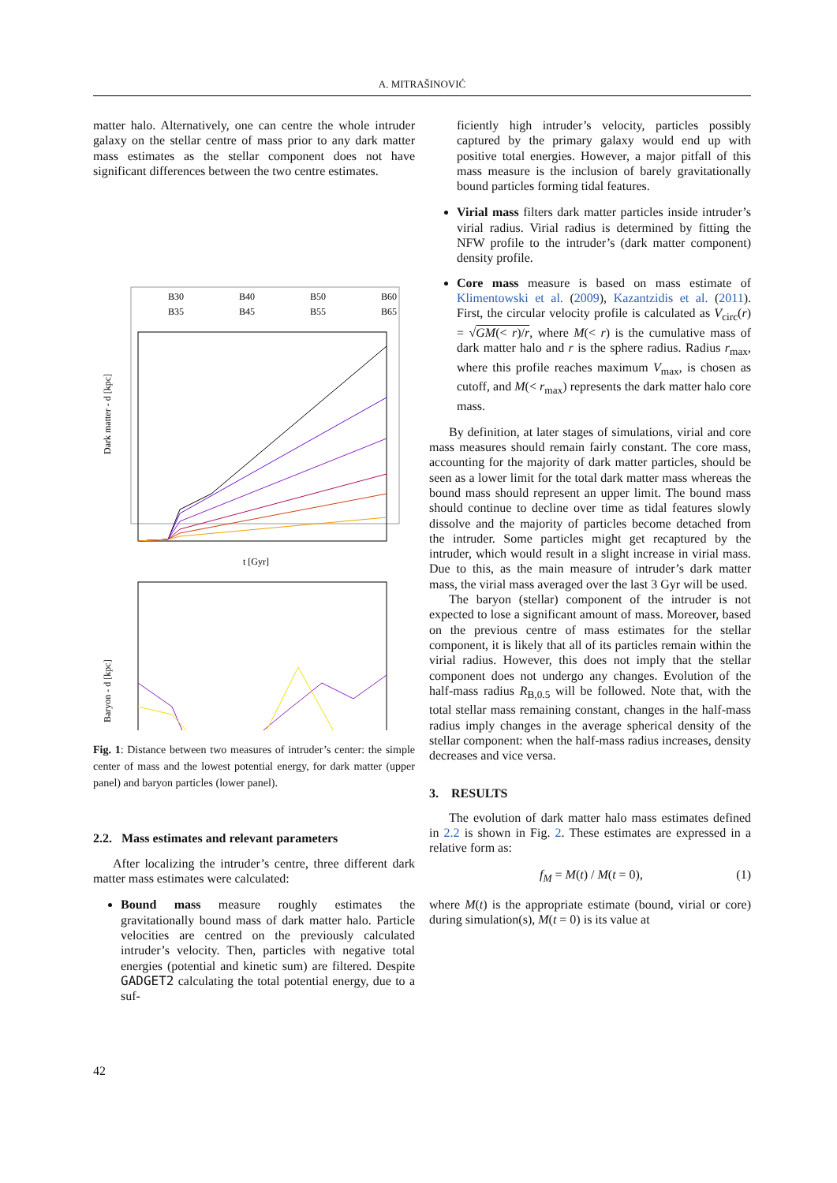A. MITRAŠINOVIĆ
matter halo. Alternatively, one can centre the whole intruder galaxy on the stellar centre of mass prior to any dark matter mass estimates as the stellar component does not have significant differences between the two centre estimates.
B30
B40
B50
B60
B35
B45
B55
B65
Dark matter - d [kpc]
t [Gyr]
Baryon - d [kpc]
Fig. 1: Distance between two measures of intruder’s center: the simple center of mass and the lowest potential energy, for dark matter (upper panel) and baryon particles (lower panel).
2.2. Mass estimates and relevant parameters
After localizing the intruder’s centre, three different dark matter mass estimates were calculated:
Bound mass measure roughly estimates the gravitationally bound mass of dark matter halo. Particle velocities are centred on the previously calculated intruder’s velocity. Then, particles with negative total energies (potential and kinetic sum) are filtered. Despite GADGET2 calculating the total potential energy, due to a suf-
ficiently high intruder’s velocity, particles possibly captured by the primary galaxy would end up with positive total energies. However, a major pitfall of this mass measure is the inclusion of barely gravitationally bound particles forming tidal features.
Virial mass filters dark matter particles inside intruder’s virial radius. Virial radius is determined by fitting the NFW profile to the intruder’s (dark matter component) density profile.
Core mass measure is based on mass estimate of Klimentowski et al. (2009), Kazantzidis et al. (2011). First, the circular velocity profile is calculated as V<sub>circ</sub>(r) = √GM(< r)/r, where M(< r) is the cumulative mass of dark matter halo and r is the sphere radius. Radius r<sub>max</sub>, where this profile reaches maximum V<sub>max</sub>, is chosen as cutoff, and M(< r<sub>max</sub>) represents the dark matter halo core mass.
By definition, at later stages of simulations, virial and core mass measures should remain fairly constant. The core mass, accounting for the majority of dark matter particles, should be seen as a lower limit for the total dark matter mass whereas the bound mass should represent an upper limit. The bound mass should continue to decline over time as tidal features slowly dissolve and the majority of particles become detached from the intruder. Some particles might get recaptured by the intruder, which would result in a slight increase in virial mass. Due to this, as the main measure of intruder’s dark matter mass, the virial mass averaged over the last 3 Gyr will be used.
The baryon (stellar) component of the intruder is not expected to lose a significant amount of mass. Moreover, based on the previous centre of mass estimates for the stellar component, it is likely that all of its particles remain within the virial radius. However, this does not imply that the stellar component does not undergo any changes. Evolution of the half-mass radius R<sub>B,0.5</sub> will be followed. Note that, with the total stellar mass remaining constant, changes in the half-mass radius imply changes in the average spherical density of the stellar component: when the half-mass radius increases, density decreases and vice versa.
3. RESULTS
The evolution of dark matter halo mass estimates defined in 2.2 is shown in Fig. 2. These estimates are expressed in a relative form as:
f<sub>M</sub> = M(t) / M(t = 0), (1)
where M(t) is the appropriate estimate (bound, virial or core) during simulation(s), M(t = 0) is its value at
42